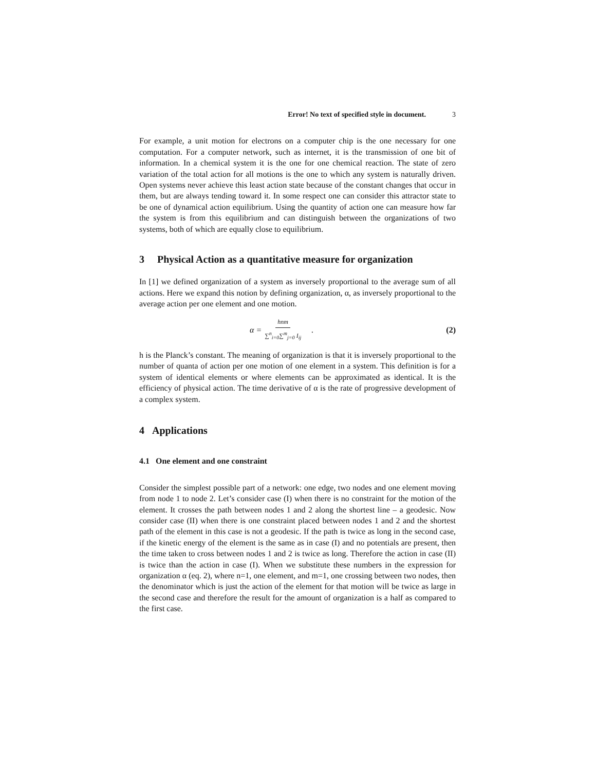Error! No text of specified style in document. 3
For example, a unit motion for electrons on a computer chip is the one necessary for one computation. For a computer network, such as internet, it is the transmission of one bit of information. In a chemical system it is the one for one chemical reaction. The state of zero variation of the total action for all motions is the one to which any system is naturally driven. Open systems never achieve this least action state because of the constant changes that occur in them, but are always tending toward it. In some respect one can consider this attractor state to be one of dynamical action equilibrium. Using the quantity of action one can measure how far the system is from this equilibrium and can distinguish between the organizations of two systems, both of which are equally close to equilibrium.
3 Physical Action as a quantitative measure for organization
In [1] we defined organization of a system as inversely proportional to the average sum of all actions. Here we expand this notion by defining organization, α, as inversely proportional to the average action per one element and one motion.
α = hnm ∑<sup>n</sup><sub>i=0</sub>∑<sup>m</sup><sub>j=0</sub> I<sub>ij</sub> . (2)
h is the Planck’s constant. The meaning of organization is that it is inversely proportional to the number of quanta of action per one motion of one element in a system. This definition is for a system of identical elements or where elements can be approximated as identical. It is the efficiency of physical action. The time derivative of α is the rate of progressive development of a complex system.
4 Applications
4.1 One element and one constraint
Consider the simplest possible part of a network: one edge, two nodes and one element moving from node 1 to node 2. Let’s consider case (I) when there is no constraint for the motion of the element. It crosses the path between nodes 1 and 2 along the shortest line – a geodesic. Now consider case (II) when there is one constraint placed between nodes 1 and 2 and the shortest path of the element in this case is not a geodesic. If the path is twice as long in the second case, if the kinetic energy of the element is the same as in case (I) and no potentials are present, then the time taken to cross between nodes 1 and 2 is twice as long. Therefore the action in case (II) is twice than the action in case (I). When we substitute these numbers in the expression for organization α (eq. 2), where n=1, one element, and m=1, one crossing between two nodes, then the denominator which is just the action of the element for that motion will be twice as large in the second case and therefore the result for the amount of organization is a half as compared to the first case.